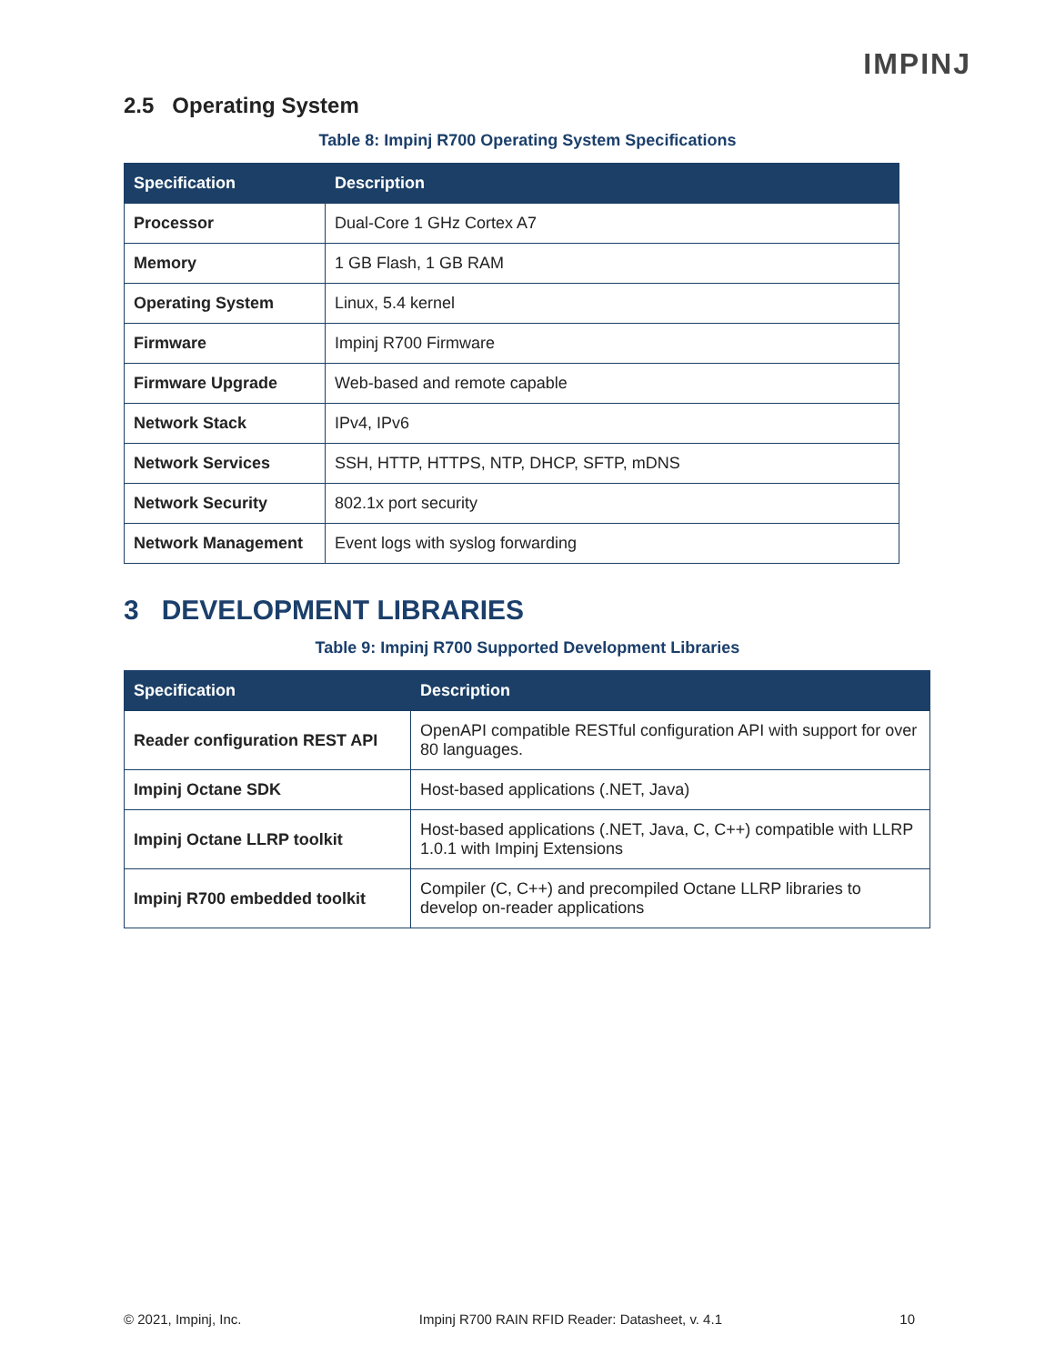IMPINJ
2.5 Operating System
Table 8: Impinj R700 Operating System Specifications
| Specification | Description |
| --- | --- |
| Processor | Dual-Core 1 GHz Cortex A7 |
| Memory | 1 GB Flash, 1 GB RAM |
| Operating System | Linux, 5.4 kernel |
| Firmware | Impinj R700 Firmware |
| Firmware Upgrade | Web-based and remote capable |
| Network Stack | IPv4, IPv6 |
| Network Services | SSH, HTTP, HTTPS, NTP, DHCP, SFTP, mDNS |
| Network Security | 802.1x port security |
| Network Management | Event logs with syslog forwarding |
3 DEVELOPMENT LIBRARIES
Table 9: Impinj R700 Supported Development Libraries
| Specification | Description |
| --- | --- |
| Reader configuration REST API | OpenAPI compatible RESTful configuration API with support for over 80 languages. |
| Impinj Octane SDK | Host-based applications (.NET, Java) |
| Impinj Octane LLRP toolkit | Host-based applications (.NET, Java, C, C++) compatible with LLRP 1.0.1 with Impinj Extensions |
| Impinj R700 embedded toolkit | Compiler (C, C++) and precompiled Octane LLRP libraries to develop on-reader applications |
© 2021, Impinj, Inc. Impinj R700 RAIN RFID Reader: Datasheet, v. 4.1 10